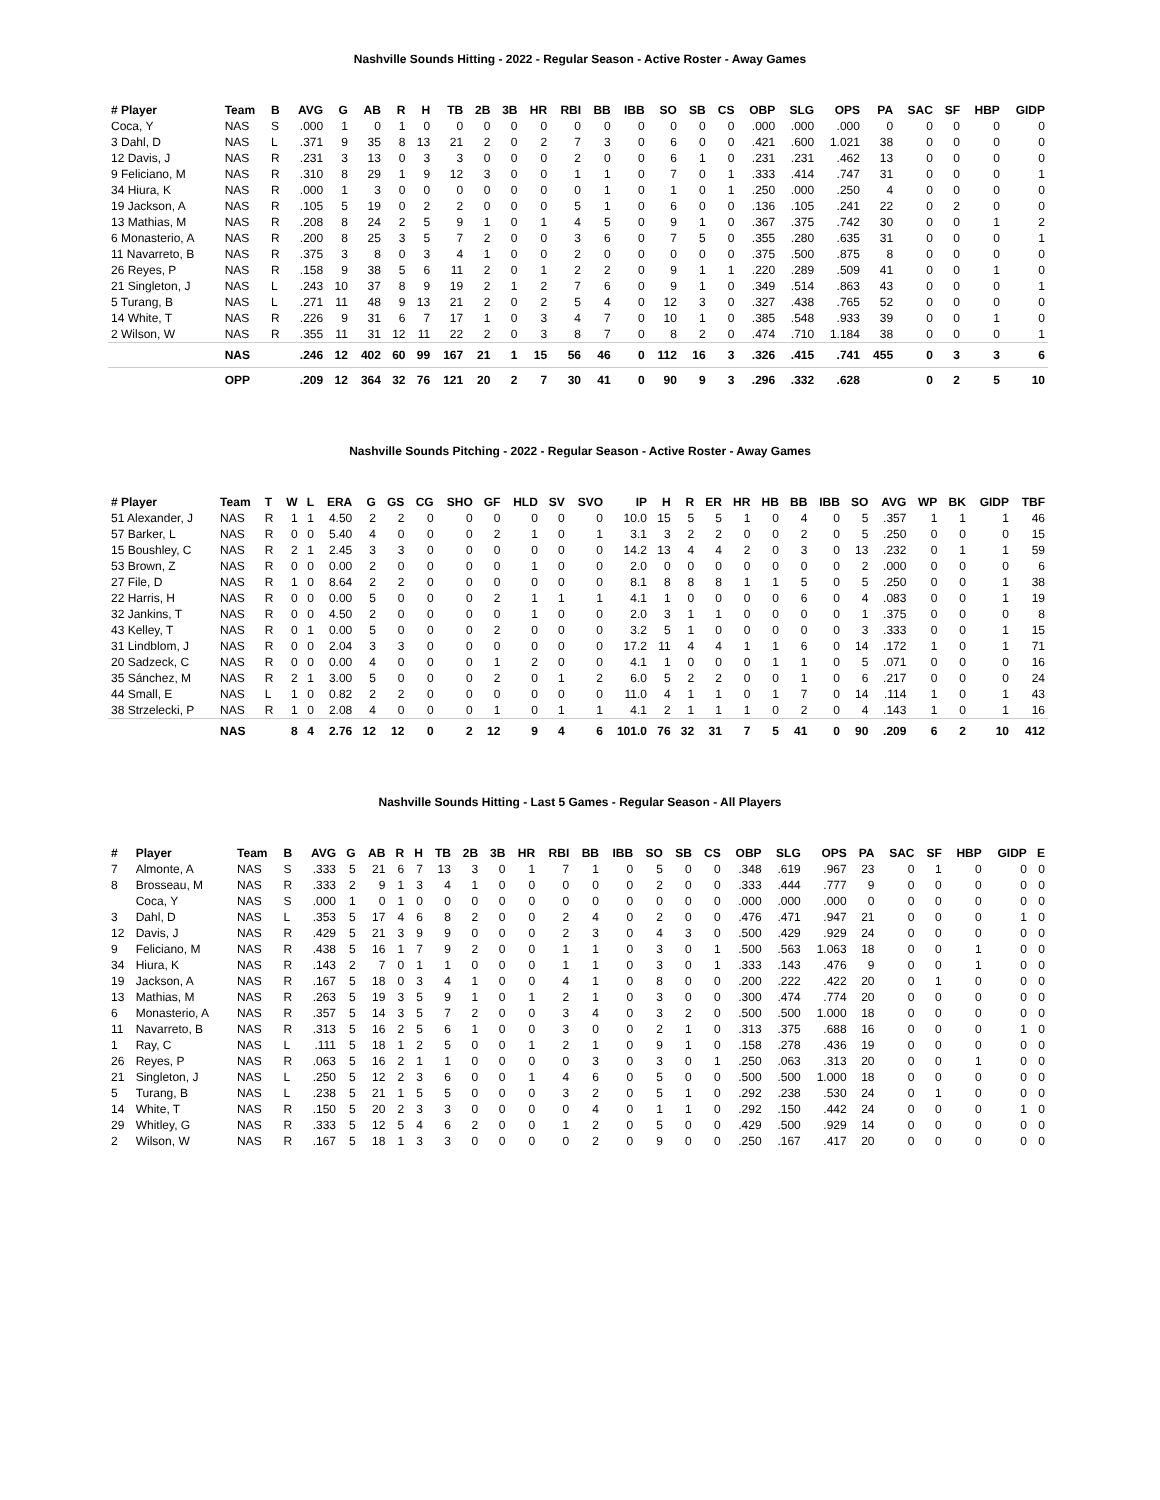Nashville Sounds Hitting - 2022 - Regular Season - Active Roster - Away Games
| # Player | Team | B | AVG | G | AB | R | H | TB | 2B | 3B | HR | RBI | BB | IBB | SO | SB | CS | OBP | SLG | OPS | PA | SAC | SF | HBP | GIDP |
| --- | --- | --- | --- | --- | --- | --- | --- | --- | --- | --- | --- | --- | --- | --- | --- | --- | --- | --- | --- | --- | --- | --- | --- | --- | --- |
| Coca, Y | NAS | S | .000 | 1 | 0 | 1 | 0 | 0 | 0 | 0 | 0 | 0 | 0 | 0 | 0 | 0 | 0 | .000 | .000 | .000 | 0 | 0 | 0 | 0 | 0 |
| 3 Dahl, D | NAS | L | .371 | 9 | 35 | 8 | 13 | 21 | 2 | 0 | 2 | 7 | 3 | 0 | 6 | 0 | 0 | .421 | .600 | 1.021 | 38 | 0 | 0 | 0 | 0 |
| 12 Davis, J | NAS | R | .231 | 3 | 13 | 0 | 3 | 3 | 0 | 0 | 0 | 2 | 0 | 0 | 6 | 1 | 0 | .231 | .231 | .462 | 13 | 0 | 0 | 0 | 0 |
| 9 Feliciano, M | NAS | R | .310 | 8 | 29 | 1 | 9 | 12 | 3 | 0 | 0 | 1 | 1 | 0 | 7 | 0 | 1 | .333 | .414 | .747 | 31 | 0 | 0 | 0 | 1 |
| 34 Hiura, K | NAS | R | .000 | 1 | 3 | 0 | 0 | 0 | 0 | 0 | 0 | 0 | 1 | 0 | 1 | 0 | 1 | .250 | .000 | .250 | 4 | 0 | 0 | 0 | 0 |
| 19 Jackson, A | NAS | R | .105 | 5 | 19 | 0 | 2 | 2 | 0 | 0 | 0 | 5 | 1 | 0 | 6 | 0 | 0 | .136 | .105 | .241 | 22 | 0 | 2 | 0 | 0 |
| 13 Mathias, M | NAS | R | .208 | 8 | 24 | 2 | 5 | 9 | 1 | 0 | 1 | 4 | 5 | 0 | 9 | 1 | 0 | .367 | .375 | .742 | 30 | 0 | 0 | 1 | 2 |
| 6 Monasterio, A | NAS | R | .200 | 8 | 25 | 3 | 5 | 7 | 2 | 0 | 0 | 3 | 6 | 0 | 7 | 5 | 0 | .355 | .280 | .635 | 31 | 0 | 0 | 0 | 1 |
| 11 Navarreto, B | NAS | R | .375 | 3 | 8 | 0 | 3 | 4 | 1 | 0 | 0 | 2 | 0 | 0 | 0 | 0 | 0 | .375 | .500 | .875 | 8 | 0 | 0 | 0 | 0 |
| 26 Reyes, P | NAS | R | .158 | 9 | 38 | 5 | 6 | 11 | 2 | 0 | 1 | 2 | 2 | 0 | 9 | 1 | 1 | .220 | .289 | .509 | 41 | 0 | 0 | 1 | 0 |
| 21 Singleton, J | NAS | L | .243 | 10 | 37 | 8 | 9 | 19 | 2 | 1 | 2 | 7 | 6 | 0 | 9 | 1 | 0 | .349 | .514 | .863 | 43 | 0 | 0 | 0 | 1 |
| 5 Turang, B | NAS | L | .271 | 11 | 48 | 9 | 13 | 21 | 2 | 0 | 2 | 5 | 4 | 0 | 12 | 3 | 0 | .327 | .438 | .765 | 52 | 0 | 0 | 0 | 0 |
| 14 White, T | NAS | R | .226 | 9 | 31 | 6 | 7 | 17 | 1 | 0 | 3 | 4 | 7 | 0 | 10 | 1 | 0 | .385 | .548 | .933 | 39 | 0 | 0 | 1 | 0 |
| 2 Wilson, W | NAS | R | .355 | 11 | 31 | 12 | 11 | 22 | 2 | 0 | 3 | 8 | 7 | 0 | 8 | 2 | 0 | .474 | .710 | 1.184 | 38 | 0 | 0 | 0 | 1 |
| | NAS | | .246 | 12 | 402 | 60 | 99 | 167 | 21 | 1 | 15 | 56 | 46 | 0 | 112 | 16 | 3 | .326 | .415 | .741 | 455 | 0 | 3 | 3 | 6 |
| | OPP | | .209 | 12 | 364 | 32 | 76 | 121 | 20 | 2 | 7 | 30 | 41 | 0 | 90 | 9 | 3 | .296 | .332 | .628 | | 0 | 2 | 5 | 10 |
Nashville Sounds Pitching - 2022 - Regular Season - Active Roster - Away Games
| # Player | Team | T | W | L | ERA | G | GS | CG | SHO | GF | HLD | SV | SVO | IP | H | R | ER | HR | HB | BB | IBB | SO | AVG | WP | BK | GIDP | TBF |
| --- | --- | --- | --- | --- | --- | --- | --- | --- | --- | --- | --- | --- | --- | --- | --- | --- | --- | --- | --- | --- | --- | --- | --- | --- | --- | --- | --- |
| 51 Alexander, J | NAS | R | 1 | 1 | 4.50 | 2 | 2 | 0 | 0 | 0 | 0 | 0 | 0 | 10.0 | 15 | 5 | 5 | 1 | 0 | 4 | 0 | 5 | .357 | 1 | 1 | 1 | 46 |
| 57 Barker, L | NAS | R | 0 | 0 | 5.40 | 4 | 0 | 0 | 0 | 2 | 1 | 0 | 1 | 3.1 | 3 | 2 | 2 | 0 | 0 | 2 | 0 | 5 | .250 | 0 | 0 | 0 | 15 |
| 15 Boushley, C | NAS | R | 2 | 1 | 2.45 | 3 | 3 | 0 | 0 | 0 | 0 | 0 | 0 | 14.2 | 13 | 4 | 4 | 2 | 0 | 3 | 0 | 13 | .232 | 0 | 1 | 1 | 59 |
| 53 Brown, Z | NAS | R | 0 | 0 | 0.00 | 2 | 0 | 0 | 0 | 0 | 1 | 0 | 0 | 2.0 | 0 | 0 | 0 | 0 | 0 | 0 | 0 | 2 | .000 | 0 | 0 | 0 | 6 |
| 27 File, D | NAS | R | 1 | 0 | 8.64 | 2 | 2 | 0 | 0 | 0 | 0 | 0 | 0 | 8.1 | 8 | 8 | 8 | 1 | 1 | 5 | 0 | 5 | .250 | 0 | 0 | 1 | 38 |
| 22 Harris, H | NAS | R | 0 | 0 | 0.00 | 5 | 0 | 0 | 0 | 2 | 1 | 1 | 1 | 4.1 | 1 | 0 | 0 | 0 | 0 | 6 | 0 | 4 | .083 | 0 | 0 | 1 | 19 |
| 32 Jankins, T | NAS | R | 0 | 0 | 4.50 | 2 | 0 | 0 | 0 | 0 | 1 | 0 | 0 | 2.0 | 3 | 1 | 1 | 0 | 0 | 0 | 0 | 1 | .375 | 0 | 0 | 0 | 8 |
| 43 Kelley, T | NAS | R | 0 | 1 | 0.00 | 5 | 0 | 0 | 0 | 2 | 0 | 0 | 0 | 3.2 | 5 | 1 | 0 | 0 | 0 | 0 | 0 | 3 | .333 | 0 | 0 | 1 | 15 |
| 31 Lindblom, J | NAS | R | 0 | 0 | 2.04 | 3 | 3 | 0 | 0 | 0 | 0 | 0 | 0 | 17.2 | 11 | 4 | 4 | 1 | 1 | 6 | 0 | 14 | .172 | 1 | 0 | 1 | 71 |
| 20 Sadzeck, C | NAS | R | 0 | 0 | 0.00 | 4 | 0 | 0 | 0 | 1 | 2 | 0 | 0 | 4.1 | 1 | 0 | 0 | 0 | 1 | 1 | 0 | 5 | .071 | 0 | 0 | 0 | 16 |
| 35 Sánchez, M | NAS | R | 2 | 1 | 3.00 | 5 | 0 | 0 | 0 | 2 | 0 | 1 | 2 | 6.0 | 5 | 2 | 2 | 0 | 0 | 1 | 0 | 6 | .217 | 0 | 0 | 0 | 24 |
| 44 Small, E | NAS | L | 1 | 0 | 0.82 | 2 | 2 | 0 | 0 | 0 | 0 | 0 | 0 | 11.0 | 4 | 1 | 1 | 0 | 1 | 7 | 0 | 14 | .114 | 1 | 0 | 1 | 43 |
| 38 Strzelecki, P | NAS | R | 1 | 0 | 2.08 | 4 | 0 | 0 | 0 | 1 | 0 | 1 | 1 | 4.1 | 2 | 1 | 1 | 1 | 0 | 2 | 0 | 4 | .143 | 1 | 0 | 1 | 16 |
| | NAS | | 8 | 4 | 2.76 | 12 | 12 | 0 | 2 | 12 | 9 | 4 | 6 | 101.0 | 76 | 32 | 31 | 7 | 5 | 41 | 0 | 90 | .209 | 6 | 2 | 10 | 412 |
Nashville Sounds Hitting - Last 5 Games - Regular Season - All Players
| # | Player | Team | B | AVG | G | AB | R | H | TB | 2B | 3B | HR | RBI | BB | IBB | SO | SB | CS | OBP | SLG | OPS | PA | SAC | SF | HBP | GIDP | E |
| --- | --- | --- | --- | --- | --- | --- | --- | --- | --- | --- | --- | --- | --- | --- | --- | --- | --- | --- | --- | --- | --- | --- | --- | --- | --- | --- | --- |
| 7 | Almonte, A | NAS | S | .333 | 5 | 21 | 6 | 7 | 13 | 3 | 0 | 1 | 7 | 1 | 0 | 5 | 0 | 0 | .348 | .619 | .967 | 23 | 0 | 1 | 0 | 0 | 0 |
| 8 | Brosseau, M | NAS | R | .333 | 2 | 9 | 1 | 3 | 4 | 1 | 0 | 0 | 0 | 0 | 0 | 2 | 0 | 0 | .333 | .444 | .777 | 9 | 0 | 0 | 0 | 0 | 0 |
| | Coca, Y | NAS | S | .000 | 1 | 0 | 1 | 0 | 0 | 0 | 0 | 0 | 0 | 0 | 0 | 0 | 0 | 0 | .000 | .000 | .000 | 0 | 0 | 0 | 0 | 0 | 0 |
| 3 | Dahl, D | NAS | L | .353 | 5 | 17 | 4 | 6 | 8 | 2 | 0 | 0 | 2 | 4 | 0 | 2 | 0 | 0 | .476 | .471 | .947 | 21 | 0 | 0 | 0 | 1 | 0 |
| 12 | Davis, J | NAS | R | .429 | 5 | 21 | 3 | 9 | 9 | 0 | 0 | 0 | 2 | 3 | 0 | 4 | 3 | 0 | .500 | .429 | .929 | 24 | 0 | 0 | 0 | 0 | 0 |
| 9 | Feliciano, M | NAS | R | .438 | 5 | 16 | 1 | 7 | 9 | 2 | 0 | 0 | 1 | 1 | 0 | 3 | 0 | 1 | .500 | .563 | 1.063 | 18 | 0 | 0 | 1 | 0 | 0 |
| 34 | Hiura, K | NAS | R | .143 | 2 | 7 | 0 | 1 | 1 | 0 | 0 | 0 | 1 | 1 | 0 | 3 | 0 | 1 | .333 | .143 | .476 | 9 | 0 | 0 | 1 | 0 | 0 |
| 19 | Jackson, A | NAS | R | .167 | 5 | 18 | 0 | 3 | 4 | 1 | 0 | 0 | 4 | 1 | 0 | 8 | 0 | 0 | .200 | .222 | .422 | 20 | 0 | 1 | 0 | 0 | 0 |
| 13 | Mathias, M | NAS | R | .263 | 5 | 19 | 3 | 5 | 9 | 1 | 0 | 1 | 2 | 1 | 0 | 3 | 0 | 0 | .300 | .474 | .774 | 20 | 0 | 0 | 0 | 0 | 0 |
| 6 | Monasterio, A | NAS | R | .357 | 5 | 14 | 3 | 5 | 7 | 2 | 0 | 0 | 3 | 4 | 0 | 3 | 2 | 0 | .500 | .500 | 1.000 | 18 | 0 | 0 | 0 | 0 | 0 |
| 11 | Navarreto, B | NAS | R | .313 | 5 | 16 | 2 | 5 | 6 | 1 | 0 | 0 | 3 | 0 | 0 | 2 | 1 | 0 | .313 | .375 | .688 | 16 | 0 | 0 | 0 | 1 | 0 |
| 1 | Ray, C | NAS | L | .111 | 5 | 18 | 1 | 2 | 5 | 0 | 0 | 1 | 2 | 1 | 0 | 9 | 1 | 0 | .158 | .278 | .436 | 19 | 0 | 0 | 0 | 0 | 0 |
| 26 | Reyes, P | NAS | R | .063 | 5 | 16 | 2 | 1 | 1 | 0 | 0 | 0 | 0 | 3 | 0 | 3 | 0 | 1 | .250 | .063 | .313 | 20 | 0 | 0 | 1 | 0 | 0 |
| 21 | Singleton, J | NAS | L | .250 | 5 | 12 | 2 | 3 | 6 | 0 | 0 | 1 | 4 | 6 | 0 | 5 | 0 | 0 | .500 | .500 | 1.000 | 18 | 0 | 0 | 0 | 0 | 0 |
| 5 | Turang, B | NAS | L | .238 | 5 | 21 | 1 | 5 | 5 | 0 | 0 | 0 | 3 | 2 | 0 | 5 | 1 | 0 | .292 | .238 | .530 | 24 | 0 | 1 | 0 | 0 | 0 |
| 14 | White, T | NAS | R | .150 | 5 | 20 | 2 | 3 | 3 | 0 | 0 | 0 | 0 | 4 | 0 | 1 | 1 | 0 | .292 | .150 | .442 | 24 | 0 | 0 | 0 | 1 | 0 |
| 29 | Whitley, G | NAS | R | .333 | 5 | 12 | 5 | 4 | 6 | 2 | 0 | 0 | 1 | 2 | 0 | 5 | 0 | 0 | .429 | .500 | .929 | 14 | 0 | 0 | 0 | 0 | 0 |
| 2 | Wilson, W | NAS | R | .167 | 5 | 18 | 1 | 3 | 3 | 0 | 0 | 0 | 0 | 2 | 0 | 9 | 0 | 0 | .250 | .167 | .417 | 20 | 0 | 0 | 0 | 0 | 0 |